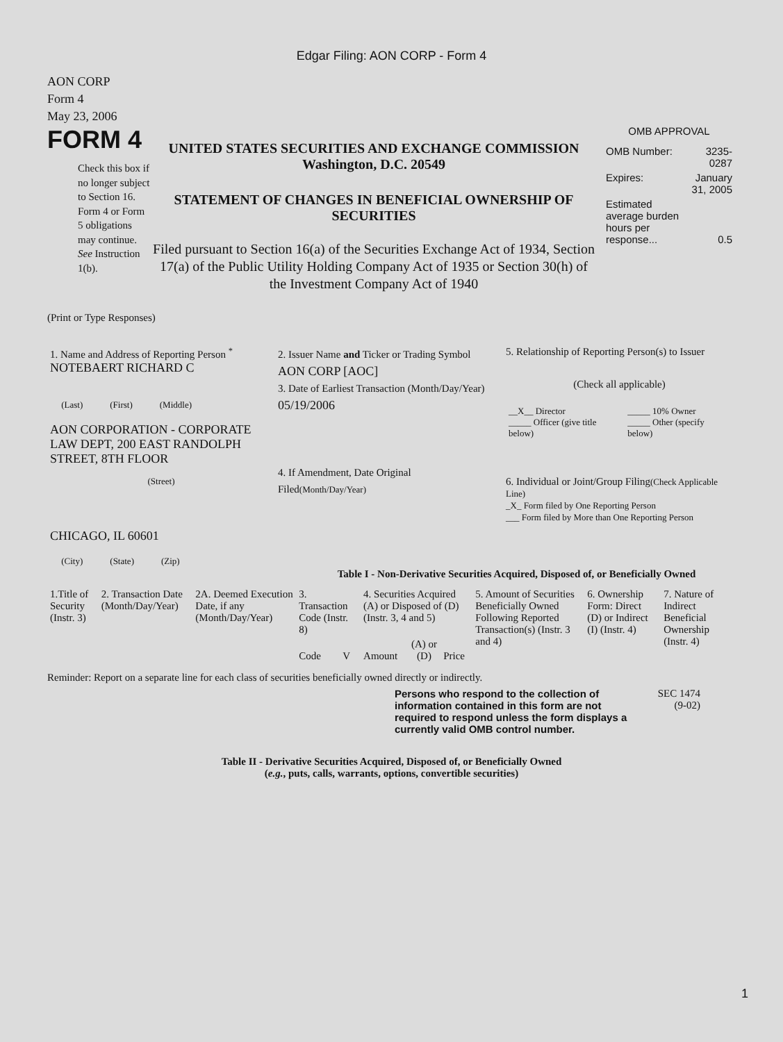Edgar Filing: AON CORP - Form 4
AON CORP
Form 4
May 23, 2006
FORM 4
Check this box if no longer subject to Section 16. Form 4 or Form 5 obligations may continue. See Instruction 1(b).
UNITED STATES SECURITIES AND EXCHANGE COMMISSION
Washington, D.C. 20549
STATEMENT OF CHANGES IN BENEFICIAL OWNERSHIP OF SECURITIES
Filed pursuant to Section 16(a) of the Securities Exchange Act of 1934, Section 17(a) of the Public Utility Holding Company Act of 1935 or Section 30(h) of the Investment Company Act of 1940
OMB APPROVAL
| OMB Number: | 3235-0287 |
| Expires: | January 31, 2005 |
| Estimated average burden hours per response... | 0.5 |
(Print or Type Responses)
| 1. Name and Address of Reporting Person <sup>*</sup> NOTEBAERT RICHARD C (Last) (First) (Middle) AON CORPORATION - CORPORATE LAW DEPT, 200 EAST RANDOLPH STREET, 8TH FLOOR (Street) CHICAGO, IL 60601 (City) (State) (Zip) | 2. Issuer Name and Ticker or Trading Symbol AON CORP [AOC] 3. Date of Earliest Transaction (Month/Day/Year) 05/19/2006 4. If Amendment, Date Original Filed (Month/Day/Year) | 5. Relationship of Reporting Person(s) to Issuer (Check all applicable) / __X__ Director _____ Officer (give title below) / _____ 10% Owner _____ Other (specify below) / 6. Individual or Joint/Group Filing (Check Applicable Line) _X_ Form filed by One Reporting Person ___ Form filed by More than One Reporting Person |
Table I - Non-Derivative Securities Acquired, Disposed of, or Beneficially Owned
| 1.Title of Security (Instr. 3) | 2. Transaction Date (Month/Day/Year) | 2A. Deemed Execution Date, if any (Month/Day/Year) | 3. Transaction Code (Instr. 8) | | 4. Securities Acquired (A) or Disposed of (D) (Instr. 3, 4 and 5) | | | 5. Amount of Securities Beneficially Owned Following Reported Transaction(s) (Instr. 3 and 4) | 6. Ownership Form: Direct (D) or Indirect (I) (Instr. 4) | 7. Nature of Indirect Beneficial Ownership (Instr. 4) |
| --- | --- | --- | --- | --- | --- | --- | --- | --- | --- | --- |
| | | | Code | V | Amount | (A) or (D) | Price | | | |
Reminder: Report on a separate line for each class of securities beneficially owned directly or indirectly.
Persons who respond to the collection of information contained in this form are not required to respond unless the form displays a currently valid OMB control number.
SEC 1474
(9-02)
Table II - Derivative Securities Acquired, Disposed of, or Beneficially Owned
(e.g., puts, calls, warrants, options, convertible securities)
1